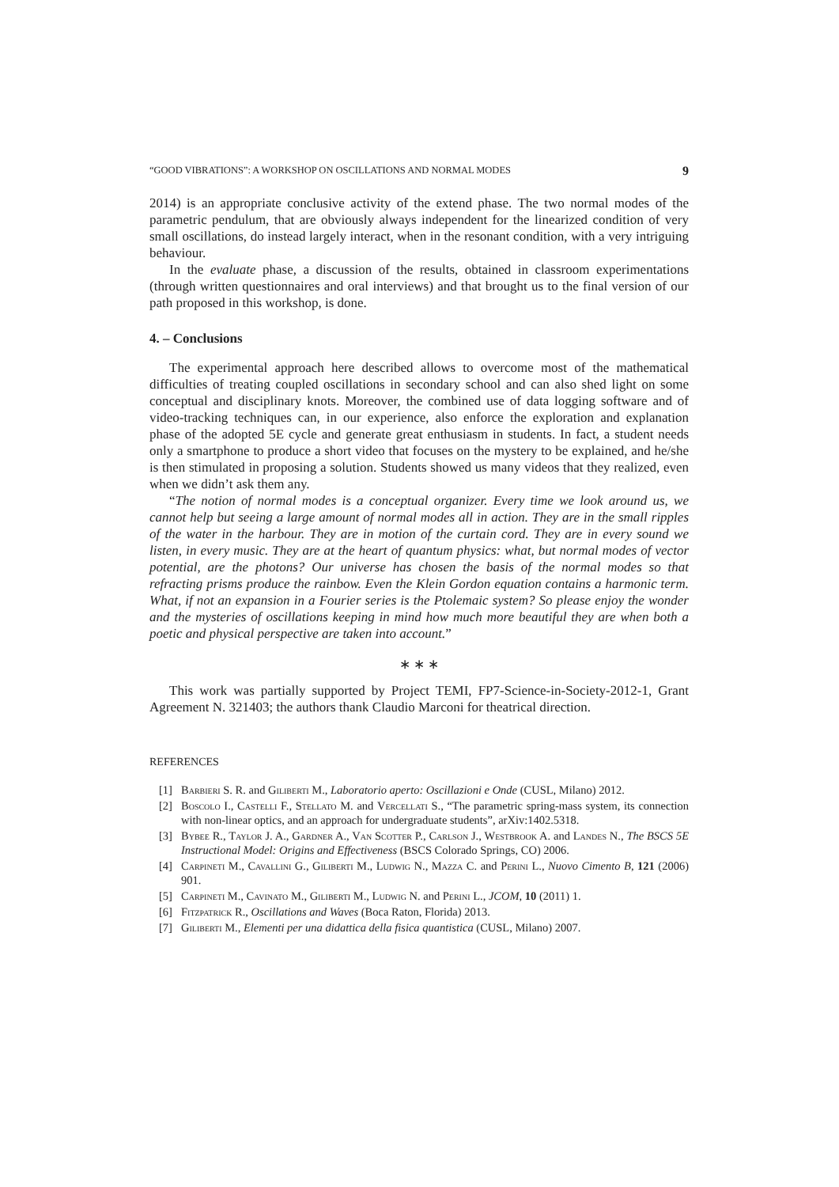“GOOD VIBRATIONS”: A WORKSHOP ON OSCILLATIONS AND NORMAL MODES 9
2014) is an appropriate conclusive activity of the extend phase. The two normal modes of the parametric pendulum, that are obviously always independent for the linearized condition of very small oscillations, do instead largely interact, when in the resonant condition, with a very intriguing behaviour.
In the evaluate phase, a discussion of the results, obtained in classroom experimentations (through written questionnaires and oral interviews) and that brought us to the final version of our path proposed in this workshop, is done.
4. – Conclusions
The experimental approach here described allows to overcome most of the mathematical difficulties of treating coupled oscillations in secondary school and can also shed light on some conceptual and disciplinary knots. Moreover, the combined use of data logging software and of video-tracking techniques can, in our experience, also enforce the exploration and explanation phase of the adopted 5E cycle and generate great enthusiasm in students. In fact, a student needs only a smartphone to produce a short video that focuses on the mystery to be explained, and he/she is then stimulated in proposing a solution. Students showed us many videos that they realized, even when we didn’t ask them any.
“The notion of normal modes is a conceptual organizer. Every time we look around us, we cannot help but seeing a large amount of normal modes all in action. They are in the small ripples of the water in the harbour. They are in motion of the curtain cord. They are in every sound we listen, in every music. They are at the heart of quantum physics: what, but normal modes of vector potential, are the photons? Our universe has chosen the basis of the normal modes so that refracting prisms produce the rainbow. Even the Klein Gordon equation contains a harmonic term. What, if not an expansion in a Fourier series is the Ptolemaic system? So please enjoy the wonder and the mysteries of oscillations keeping in mind how much more beautiful they are when both a poetic and physical perspective are taken into account.”
∗ ∗ ∗
This work was partially supported by Project TEMI, FP7-Science-in-Society-2012-1, Grant Agreement N. 321403; the authors thank Claudio Marconi for theatrical direction.
REFERENCES
[1] Barbieri S. R. and Giliberti M., Laboratorio aperto: Oscillazioni e Onde (CUSL, Milano) 2012.
[2] Boscolo I., Castelli F., Stellato M. and Vercellati S., “The parametric spring-mass system, its connection with non-linear optics, and an approach for undergraduate students”, arXiv:1402.5318.
[3] Bybee R., Taylor J. A., Gardner A., Van Scotter P., Carlson J., Westbrook A. and Landes N., The BSCS 5E Instructional Model: Origins and Effectiveness (BSCS Colorado Springs, CO) 2006.
[4] Carpineti M., Cavallini G., Giliberti M., Ludwig N., Mazza C. and Perini L., Nuovo Cimento B, 121 (2006) 901.
[5] Carpineti M., Cavinato M., Giliberti M., Ludwig N. and Perini L., JCOM, 10 (2011) 1.
[6] Fitzpatrick R., Oscillations and Waves (Boca Raton, Florida) 2013.
[7] Giliberti M., Elementi per una didattica della fisica quantistica (CUSL, Milano) 2007.